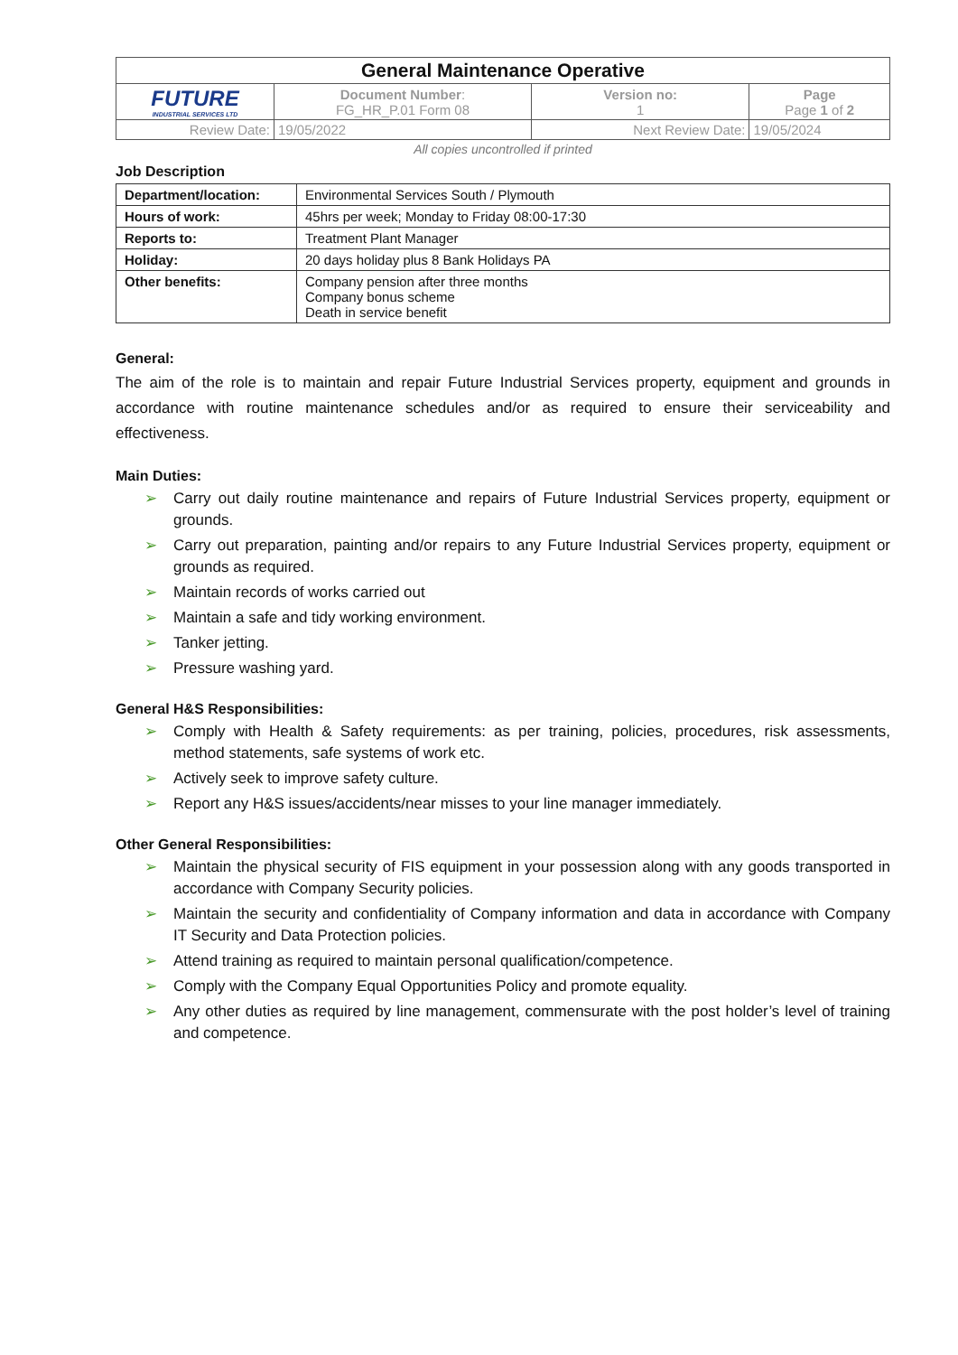| General Maintenance Operative | | | |
| FUTURE INDUSTRIAL SERVICES LTD | Document Number : FG_HR_P.01 Form 08 | Version no: 1 | Page Page 1 of 2 |
| Review Date: | 19/05/2022 | Next Review Date: | 19/05/2024 |
All copies uncontrolled if printed
Job Description
| Department/location: | Environmental Services South / Plymouth |
| Hours of work: | 45hrs per week; Monday to Friday 08:00-17:30 |
| Reports to: | Treatment Plant Manager |
| Holiday: | 20 days holiday plus 8 Bank Holidays PA |
| Other benefits: | Company pension after three months Company bonus scheme Death in service benefit |
General:
The aim of the role is to maintain and repair Future Industrial Services property, equipment and grounds in accordance with routine maintenance schedules and/or as required to ensure their serviceability and effectiveness.
Main Duties:
➢ Carry out daily routine maintenance and repairs of Future Industrial Services property, equipment or grounds.
➢ Carry out preparation, painting and/or repairs to any Future Industrial Services property, equipment or grounds as required.
➢ Maintain records of works carried out
➢ Maintain a safe and tidy working environment.
➢ Tanker jetting.
➢ Pressure washing yard.
General H&S Responsibilities:
➢ Comply with Health & Safety requirements: as per training, policies, procedures, risk assessments, method statements, safe systems of work etc.
➢ Actively seek to improve safety culture.
➢ Report any H&S issues/accidents/near misses to your line manager immediately.
Other General Responsibilities:
➢ Maintain the physical security of FIS equipment in your possession along with any goods transported in accordance with Company Security policies.
➢ Maintain the security and confidentiality of Company information and data in accordance with Company IT Security and Data Protection policies.
➢ Attend training as required to maintain personal qualification/competence.
➢ Comply with the Company Equal Opportunities Policy and promote equality.
➢ Any other duties as required by line management, commensurate with the post holder’s level of training and competence.